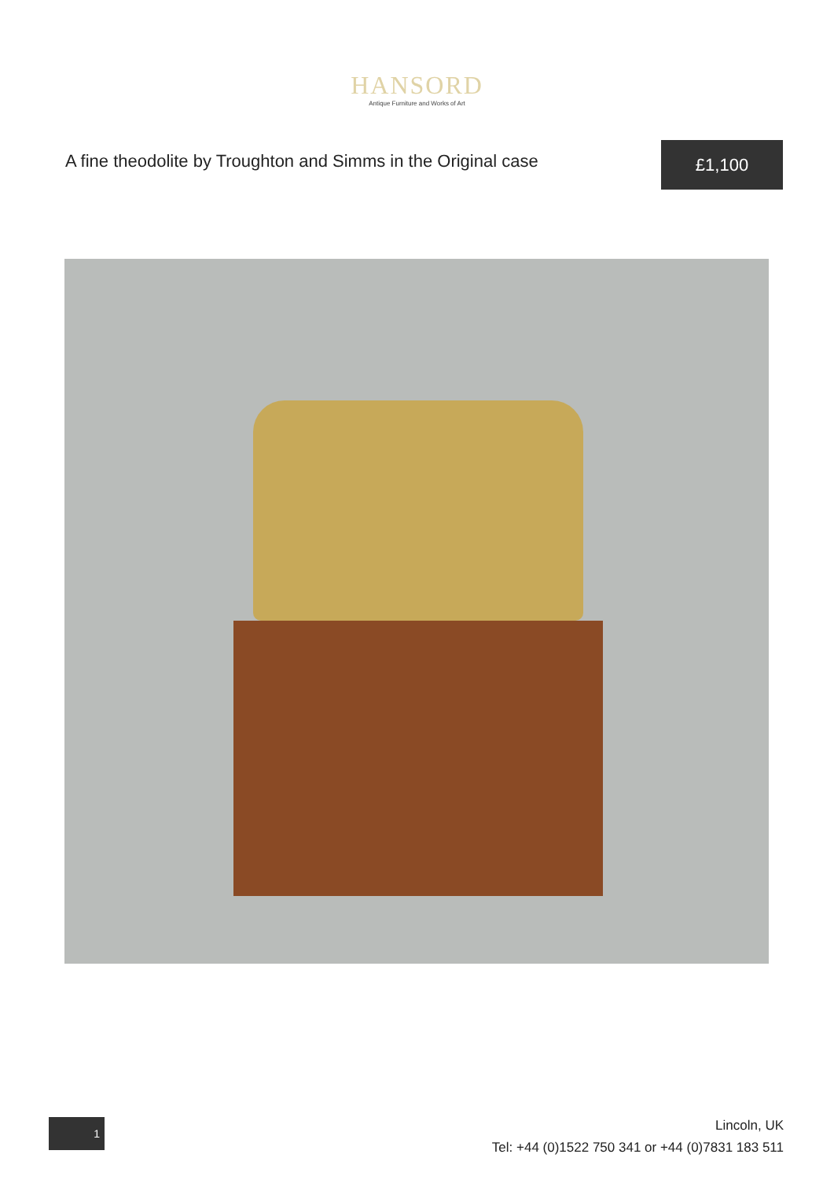HANSORD
Antique Furniture and Works of Art
A fine theodolite by Troughton and Simms in the Original case
£1,100
1
Lincoln, UK
Tel: +44 (0)1522 750 341 or +44 (0)7831 183 511